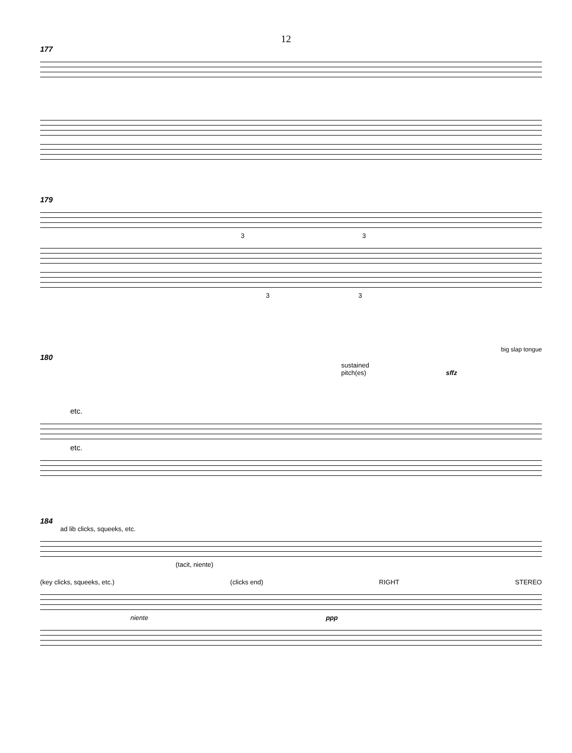12
177
179
3 3
3 3
big slap tongue
180
sustained
pitch(es) sffz
etc.
etc.
184
ad lib clicks, squeeks, etc.
(tacit, niente)
(key clicks, squeeks, etc.) (clicks end) RIGHT STEREO
niente ppp